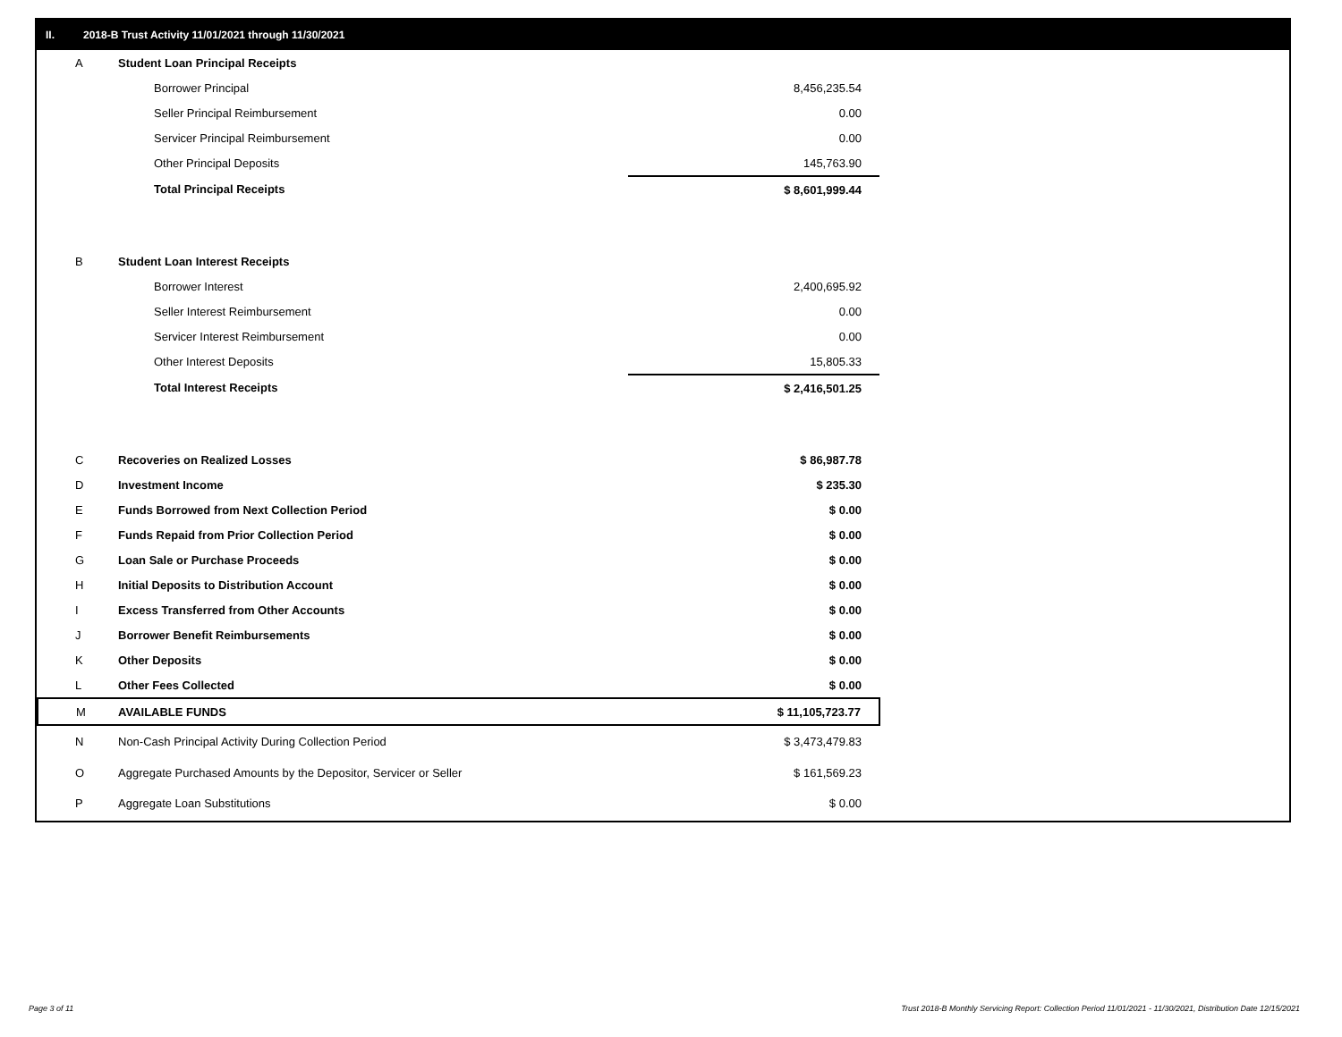II. 2018-B Trust Activity 11/01/2021 through 11/30/2021
| A | Student Loan Principal Receipts | |
| | Borrower Principal | 8,456,235.54 |
| | Seller Principal Reimbursement | 0.00 |
| | Servicer Principal Reimbursement | 0.00 |
| | Other Principal Deposits | 145,763.90 |
| | Total Principal Receipts | $ 8,601,999.44 |
| B | Student Loan Interest Receipts | |
| | Borrower Interest | 2,400,695.92 |
| | Seller Interest Reimbursement | 0.00 |
| | Servicer Interest Reimbursement | 0.00 |
| | Other Interest Deposits | 15,805.33 |
| | Total Interest Receipts | $ 2,416,501.25 |
| C | Recoveries on Realized Losses | $ 86,987.78 |
| D | Investment Income | $ 235.30 |
| E | Funds Borrowed from Next Collection Period | $ 0.00 |
| F | Funds Repaid from Prior Collection Period | $ 0.00 |
| G | Loan Sale or Purchase Proceeds | $ 0.00 |
| H | Initial Deposits to Distribution Account | $ 0.00 |
| I | Excess Transferred from Other Accounts | $ 0.00 |
| J | Borrower Benefit Reimbursements | $ 0.00 |
| K | Other Deposits | $ 0.00 |
| L | Other Fees Collected | $ 0.00 |
| M | AVAILABLE FUNDS | $ 11,105,723.77 |
| N | Non-Cash Principal Activity During Collection Period | $ 3,473,479.83 |
| O | Aggregate Purchased Amounts by the Depositor, Servicer or Seller | $ 161,569.23 |
| P | Aggregate Loan Substitutions | $ 0.00 |
Page 3 of 11
Trust 2018-B Monthly Servicing Report: Collection Period 11/01/2021 - 11/30/2021, Distribution Date 12/15/2021